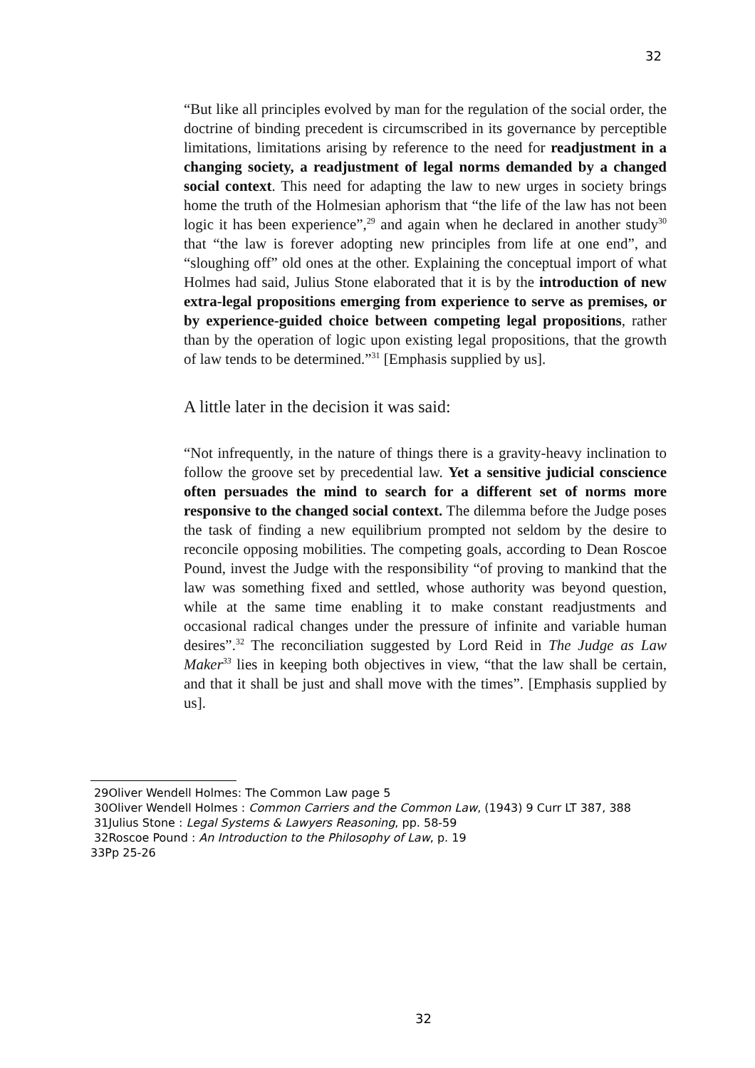32
“But like all principles evolved by man for the regulation of the social order, the doctrine of binding precedent is circumscribed in its governance by perceptible limitations, limitations arising by reference to the need for readjustment in a changing society, a readjustment of legal norms demanded by a changed social context. This need for adapting the law to new urges in society brings home the truth of the Holmesian aphorism that “the life of the law has not been logic it has been experience”,<sup>29</sup> and again when he declared in another study<sup>30</sup> that “the law is forever adopting new principles from life at one end”, and “sloughing off” old ones at the other. Explaining the conceptual import of what Holmes had said, Julius Stone elaborated that it is by the introduction of new extra-legal propositions emerging from experience to serve as premises, or by experience-guided choice between competing legal propositions, rather than by the operation of logic upon existing legal propositions, that the growth of law tends to be determined.”<sup>31</sup> [Emphasis supplied by us].
A little later in the decision it was said:
“Not infrequently, in the nature of things there is a gravity-heavy inclination to follow the groove set by precedential law. Yet a sensitive judicial conscience often persuades the mind to search for a different set of norms more responsive to the changed social context. The dilemma before the Judge poses the task of finding a new equilibrium prompted not seldom by the desire to reconcile opposing mobilities. The competing goals, according to Dean Roscoe Pound, invest the Judge with the responsibility “of proving to mankind that the law was something fixed and settled, whose authority was beyond question, while at the same time enabling it to make constant readjustments and occasional radical changes under the pressure of infinite and variable human desires”.<sup>32</sup> The reconciliation suggested by Lord Reid in The Judge as Law Maker<sup>33</sup> lies in keeping both objectives in view, “that the law shall be certain, and that it shall be just and shall move with the times”. [Emphasis supplied by us].
29Oliver Wendell Holmes: The Common Law page 5
30Oliver Wendell Holmes : Common Carriers and the Common Law, (1943) 9 Curr LT 387, 388
31Julius Stone : Legal Systems & Lawyers Reasoning, pp. 58-59
32Roscoe Pound : An Introduction to the Philosophy of Law, p. 19
33Pp 25-26
32